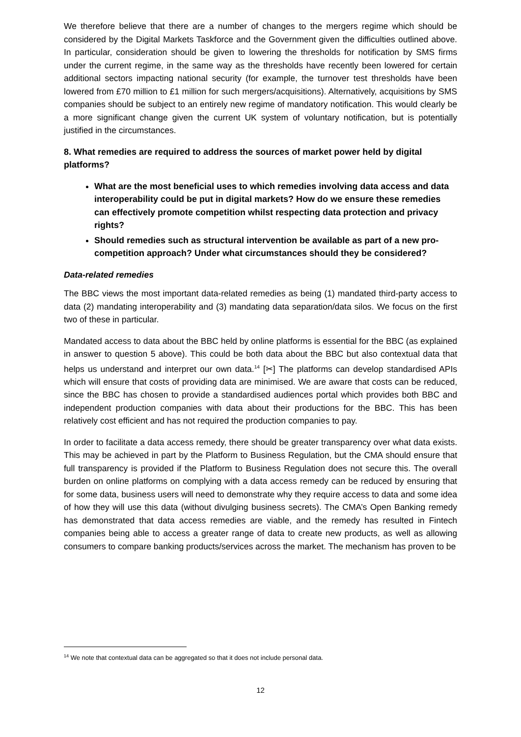We therefore believe that there are a number of changes to the mergers regime which should be considered by the Digital Markets Taskforce and the Government given the difficulties outlined above. In particular, consideration should be given to lowering the thresholds for notification by SMS firms under the current regime, in the same way as the thresholds have recently been lowered for certain additional sectors impacting national security (for example, the turnover test thresholds have been lowered from £70 million to £1 million for such mergers/acquisitions). Alternatively, acquisitions by SMS companies should be subject to an entirely new regime of mandatory notification. This would clearly be a more significant change given the current UK system of voluntary notification, but is potentially justified in the circumstances.
8. What remedies are required to address the sources of market power held by digital platforms?
What are the most beneficial uses to which remedies involving data access and data interoperability could be put in digital markets? How do we ensure these remedies can effectively promote competition whilst respecting data protection and privacy rights?
Should remedies such as structural intervention be available as part of a new pro-competition approach? Under what circumstances should they be considered?
Data-related remedies
The BBC views the most important data-related remedies as being (1) mandated third-party access to data (2) mandating interoperability and (3) mandating data separation/data silos. We focus on the first two of these in particular.
Mandated access to data about the BBC held by online platforms is essential for the BBC (as explained in answer to question 5 above). This could be both data about the BBC but also contextual data that helps us understand and interpret our own data.<sup>14</sup> [✂] The platforms can develop standardised APIs which will ensure that costs of providing data are minimised. We are aware that costs can be reduced, since the BBC has chosen to provide a standardised audiences portal which provides both BBC and independent production companies with data about their productions for the BBC. This has been relatively cost efficient and has not required the production companies to pay.
In order to facilitate a data access remedy, there should be greater transparency over what data exists. This may be achieved in part by the Platform to Business Regulation, but the CMA should ensure that full transparency is provided if the Platform to Business Regulation does not secure this. The overall burden on online platforms on complying with a data access remedy can be reduced by ensuring that for some data, business users will need to demonstrate why they require access to data and some idea of how they will use this data (without divulging business secrets). The CMA’s Open Banking remedy has demonstrated that data access remedies are viable, and the remedy has resulted in Fintech companies being able to access a greater range of data to create new products, as well as allowing consumers to compare banking products/services across the market. The mechanism has proven to be
<sup>14</sup> We note that contextual data can be aggregated so that it does not include personal data.
12